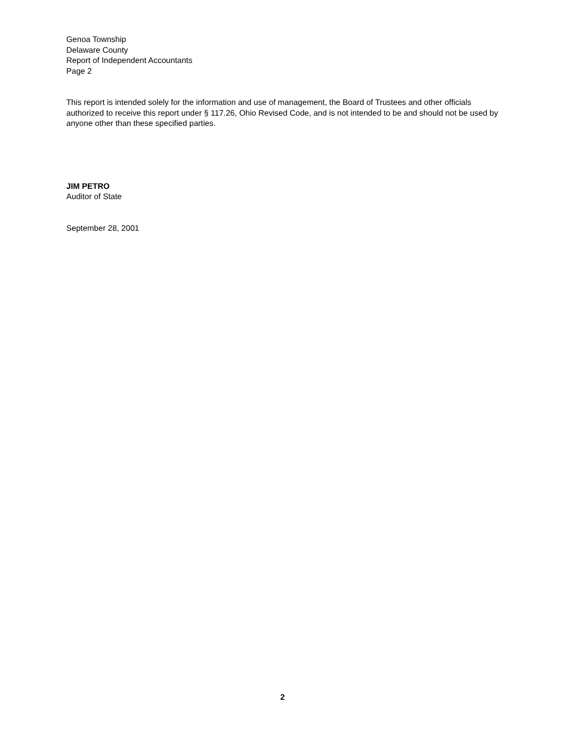Genoa Township
Delaware County
Report of Independent Accountants
Page 2
This report is intended solely for the information and use of management, the Board of Trustees and other officials authorized to receive this report under § 117.26, Ohio Revised Code, and is not intended to be and should not be used by anyone other than these specified parties.
JIM PETRO
Auditor of State
September 28, 2001
2